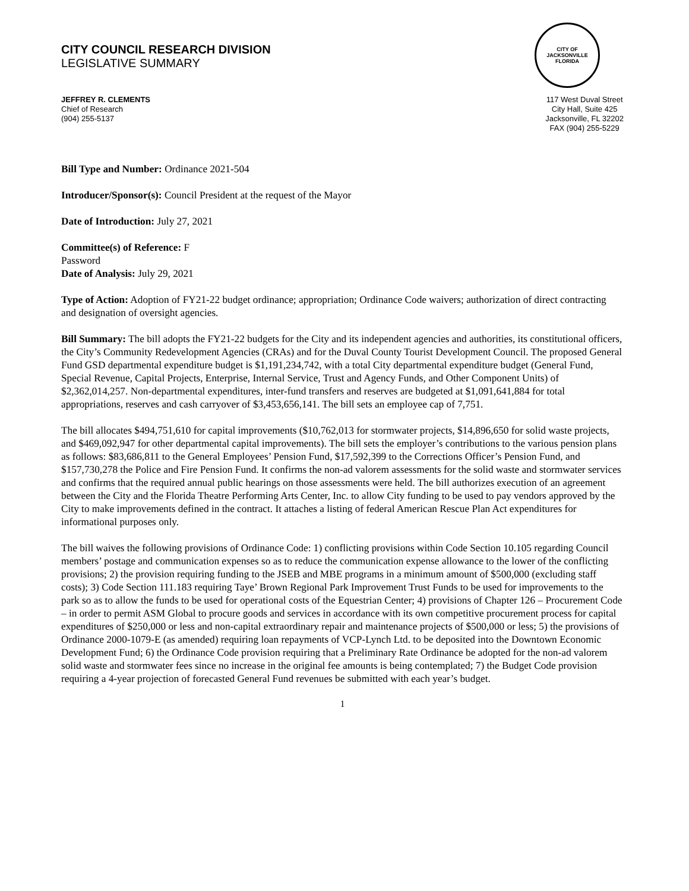CITY COUNCIL RESEARCH DIVISION
LEGISLATIVE SUMMARY
CITY OF JACKSONVILLE
FLORIDA
JEFFREY R. CLEMENTS
Chief of Research
(904) 255-5137
117 West Duval Street
City Hall, Suite 425
Jacksonville, FL 32202
FAX (904) 255-5229
Bill Type and Number: Ordinance 2021-504
Introducer/Sponsor(s): Council President at the request of the Mayor
Date of Introduction: July 27, 2021
Committee(s) of Reference: F
Password
Date of Analysis: July 29, 2021
Type of Action: Adoption of FY21-22 budget ordinance; appropriation; Ordinance Code waivers; authorization of direct contracting and designation of oversight agencies.
Bill Summary: The bill adopts the FY21-22 budgets for the City and its independent agencies and authorities, its constitutional officers, the City’s Community Redevelopment Agencies (CRAs) and for the Duval County Tourist Development Council. The proposed General Fund GSD departmental expenditure budget is $1,191,234,742, with a total City departmental expenditure budget (General Fund, Special Revenue, Capital Projects, Enterprise, Internal Service, Trust and Agency Funds, and Other Component Units) of $2,362,014,257. Non-departmental expenditures, inter-fund transfers and reserves are budgeted at $1,091,641,884 for total appropriations, reserves and cash carryover of $3,453,656,141. The bill sets an employee cap of 7,751.
The bill allocates $494,751,610 for capital improvements ($10,762,013 for stormwater projects, $14,896,650 for solid waste projects, and $469,092,947 for other departmental capital improvements). The bill sets the employer’s contributions to the various pension plans as follows: $83,686,811 to the General Employees’ Pension Fund, $17,592,399 to the Corrections Officer’s Pension Fund, and $157,730,278 the Police and Fire Pension Fund. It confirms the non-ad valorem assessments for the solid waste and stormwater services and confirms that the required annual public hearings on those assessments were held. The bill authorizes execution of an agreement between the City and the Florida Theatre Performing Arts Center, Inc. to allow City funding to be used to pay vendors approved by the City to make improvements defined in the contract. It attaches a listing of federal American Rescue Plan Act expenditures for informational purposes only.
The bill waives the following provisions of Ordinance Code: 1) conflicting provisions within Code Section 10.105 regarding Council members’ postage and communication expenses so as to reduce the communication expense allowance to the lower of the conflicting provisions; 2) the provision requiring funding to the JSEB and MBE programs in a minimum amount of $500,000 (excluding staff costs); 3) Code Section 111.183 requiring Taye’ Brown Regional Park Improvement Trust Funds to be used for improvements to the park so as to allow the funds to be used for operational costs of the Equestrian Center; 4) provisions of Chapter 126 – Procurement Code – in order to permit ASM Global to procure goods and services in accordance with its own competitive procurement process for capital expenditures of $250,000 or less and non-capital extraordinary repair and maintenance projects of $500,000 or less; 5) the provisions of Ordinance 2000-1079-E (as amended) requiring loan repayments of VCP-Lynch Ltd. to be deposited into the Downtown Economic Development Fund; 6) the Ordinance Code provision requiring that a Preliminary Rate Ordinance be adopted for the non-ad valorem solid waste and stormwater fees since no increase in the original fee amounts is being contemplated; 7) the Budget Code provision requiring a 4-year projection of forecasted General Fund revenues be submitted with each year’s budget.
1